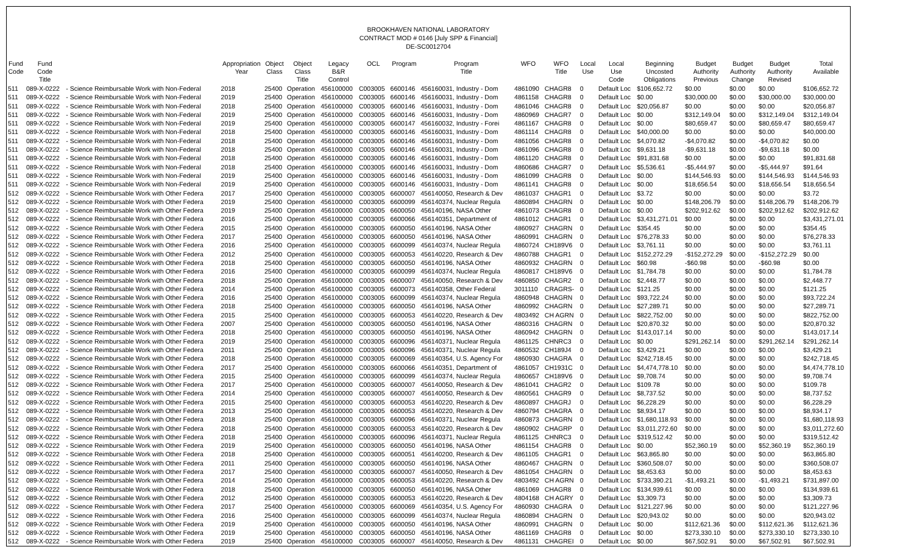BROOKHAVEN NATIONAL LABORATORY
CONTRACT MOD # 0146 [July SPP & Financial]
DE-SC0012704
| Fund Code | Fund Code Title | | Appropriation Year | Object Class | Object Class Title | Legacy B&R Control | OCL | Program | Program Title | WFO | WFO Title | Local Use | Local Use Code | Beginning Uncosted Obligations | Budget Authority Previous | Budget Authority Change | Budget Authority Revised | Total Available |
| --- | --- | --- | --- | --- | --- | --- | --- | --- | --- | --- | --- | --- | --- | --- | --- | --- | --- | --- |
| 511 | 089-X-0222 | - Science Reimbursable Work with Non-Federal | 2018 | 25400 | Operation | 456100000 | C003005 | 6600146 | 456160031, Industry - Dom | 4861090 | CHAGR8 | 0 | Default Loc | $106,652.72 | $0.00 | $0.00 | $0.00 | $106,652.72 |
| 511 | 089-X-0222 | - Science Reimbursable Work with Non-Federal | 2019 | 25400 | Operation | 456100000 | C003005 | 6600146 | 456160031, Industry - Dom | 4861158 | CHAGR8 | 0 | Default Loc | $0.00 | $30,000.00 | $0.00 | $30,000.00 | $30,000.00 |
| 511 | 089-X-0222 | - Science Reimbursable Work with Non-Federal | 2018 | 25400 | Operation | 456100000 | C003005 | 6600146 | 456160031, Industry - Dom | 4861046 | CHAGR8 | 0 | Default Loc | $20,056.87 | $0.00 | $0.00 | $0.00 | $20,056.87 |
| 511 | 089-X-0222 | - Science Reimbursable Work with Non-Federal | 2019 | 25400 | Operation | 456100000 | C003005 | 6600146 | 456160031, Industry - Dom | 4860969 | CHAGR7 | 0 | Default Loc | $0.00 | $312,149.04 | $0.00 | $312,149.04 | $312,149.04 |
| 511 | 089-X-0222 | - Science Reimbursable Work with Non-Federal | 2019 | 25400 | Operation | 456100000 | C003005 | 6600147 | 456160032, Industry - Forei | 4861167 | CHAGR8 | 0 | Default Loc | $0.00 | $80,659.47 | $0.00 | $80,659.47 | $80,659.47 |
| 511 | 089-X-0222 | - Science Reimbursable Work with Non-Federal | 2018 | 25400 | Operation | 456100000 | C003005 | 6600146 | 456160031, Industry - Dom | 4861114 | CHAGR8 | 0 | Default Loc | $40,000.00 | $0.00 | $0.00 | $0.00 | $40,000.00 |
| 511 | 089-X-0222 | - Science Reimbursable Work with Non-Federal | 2018 | 25400 | Operation | 456100000 | C003005 | 6600146 | 456160031, Industry - Dom | 4861056 | CHAGR8 | 0 | Default Loc | $4,070.82 | -$4,070.82 | $0.00 | -$4,070.82 | $0.00 |
| 511 | 089-X-0222 | - Science Reimbursable Work with Non-Federal | 2018 | 25400 | Operation | 456100000 | C003005 | 6600146 | 456160031, Industry - Dom | 4861096 | CHAGR8 | 0 | Default Loc | $9,631.18 | -$9,631.18 | $0.00 | -$9,631.18 | $0.00 |
| 511 | 089-X-0222 | - Science Reimbursable Work with Non-Federal | 2018 | 25400 | Operation | 456100000 | C003005 | 6600146 | 456160031, Industry - Dom | 4861120 | CHAGR8 | 0 | Default Loc | $91,831.68 | $0.00 | $0.00 | $0.00 | $91,831.68 |
| 511 | 089-X-0222 | - Science Reimbursable Work with Non-Federal | 2018 | 25400 | Operation | 456100000 | C003005 | 6600146 | 456160031, Industry - Dom | 4860686 | CHAGR7 | 0 | Default Loc | $5,536.61 | -$5,444.97 | $0.00 | -$5,444.97 | $91.64 |
| 511 | 089-X-0222 | - Science Reimbursable Work with Non-Federal | 2019 | 25400 | Operation | 456100000 | C003005 | 6600146 | 456160031, Industry - Dom | 4861099 | CHAGR8 | 0 | Default Loc | $0.00 | $144,546.93 | $0.00 | $144,546.93 | $144,546.93 |
| 511 | 089-X-0222 | - Science Reimbursable Work with Non-Federal | 2019 | 25400 | Operation | 456100000 | C003005 | 6600146 | 456160031, Industry - Dom | 4861141 | CHAGR8 | 0 | Default Loc | $0.00 | $18,656.54 | $0.00 | $18,656.54 | $18,656.54 |
| 512 | 089-X-0222 | - Science Reimbursable Work with Other Federa | 2017 | 25400 | Operation | 456100000 | C003005 | 6600007 | 456140050, Research & Dev | 4861037 | CHAGR1 | 0 | Default Loc | $3.72 | $0.00 | $0.00 | $0.00 | $3.72 |
| 512 | 089-X-0222 | - Science Reimbursable Work with Other Federa | 2019 | 25400 | Operation | 456100000 | C003005 | 6600099 | 456140374, Nuclear Regula | 4860894 | CHAGRN | 0 | Default Loc | $0.00 | $148,206.79 | $0.00 | $148,206.79 | $148,206.79 |
| 512 | 089-X-0222 | - Science Reimbursable Work with Other Federa | 2019 | 25400 | Operation | 456100000 | C003005 | 6600050 | 456140196, NASA Other | 4861073 | CHAGR8 | 0 | Default Loc | $0.00 | $202,912.62 | $0.00 | $202,912.62 | $202,912.62 |
| 512 | 089-X-0222 | - Science Reimbursable Work with Other Federa | 2016 | 25400 | Operation | 456100000 | C003005 | 6600066 | 456140351, Department of | 4861012 | CHAGR1 | 0 | Default Loc | $3,431,271.01 | $0.00 | $0.00 | $0.00 | $3,431,271.01 |
| 512 | 089-X-0222 | - Science Reimbursable Work with Other Federa | 2015 | 25400 | Operation | 456100000 | C003005 | 6600050 | 456140196, NASA Other | 4860927 | CHAGRN | 0 | Default Loc | $354.45 | $0.00 | $0.00 | $0.00 | $354.45 |
| 512 | 089-X-0222 | - Science Reimbursable Work with Other Federa | 2017 | 25400 | Operation | 456100000 | C003005 | 6600050 | 456140196, NASA Other | 4860991 | CHAGRN | 0 | Default Loc | $76,278.33 | $0.00 | $0.00 | $0.00 | $76,278.33 |
| 512 | 089-X-0222 | - Science Reimbursable Work with Other Federa | 2016 | 25400 | Operation | 456100000 | C003005 | 6600099 | 456140374, Nuclear Regula | 4860724 | CH189V6 | 0 | Default Loc | $3,761.11 | $0.00 | $0.00 | $0.00 | $3,761.11 |
| 512 | 089-X-0222 | - Science Reimbursable Work with Other Federa | 2012 | 25400 | Operation | 456100000 | C003005 | 6600053 | 456140220, Research & Dev | 4860788 | CHAGR1 | 0 | Default Loc | $152,272.29 | -$152,272.29 | $0.00 | -$152,272.29 | $0.00 |
| 512 | 089-X-0222 | - Science Reimbursable Work with Other Federa | 2018 | 25400 | Operation | 456100000 | C003005 | 6600050 | 456140196, NASA Other | 4860932 | CHAGRN | 0 | Default Loc | $60.98 | -$60.98 | $0.00 | -$60.98 | $0.00 |
| 512 | 089-X-0222 | - Science Reimbursable Work with Other Federa | 2016 | 25400 | Operation | 456100000 | C003005 | 6600099 | 456140374, Nuclear Regula | 4860817 | CH189V6 | 0 | Default Loc | $1,784.78 | $0.00 | $0.00 | $0.00 | $1,784.78 |
| 512 | 089-X-0222 | - Science Reimbursable Work with Other Federa | 2018 | 25400 | Operation | 456100000 | C003005 | 6600007 | 456140050, Research & Dev | 4860850 | CHAGR2 | 0 | Default Loc | $2,448.77 | $0.00 | $0.00 | $0.00 | $2,448.77 |
| 512 | 089-X-0222 | - Science Reimbursable Work with Other Federa | 2014 | 25400 | Operation | 456100000 | C003005 | 6600073 | 456140358, Other Federal | 3011110 | CRAGRS- | 0 | Default Loc | $121.25 | $0.00 | $0.00 | $0.00 | $121.25 |
| 512 | 089-X-0222 | - Science Reimbursable Work with Other Federa | 2016 | 25400 | Operation | 456100000 | C003005 | 6600099 | 456140374, Nuclear Regula | 4860948 | CHAGRN | 0 | Default Loc | $93,722.24 | $0.00 | $0.00 | $0.00 | $93,722.24 |
| 512 | 089-X-0222 | - Science Reimbursable Work with Other Federa | 2018 | 25400 | Operation | 456100000 | C003005 | 6600050 | 456140196, NASA Other | 4860992 | CHAGRN | 0 | Default Loc | $27,289.71 | $0.00 | $0.00 | $0.00 | $27,289.71 |
| 512 | 089-X-0222 | - Science Reimbursable Work with Other Federa | 2015 | 25400 | Operation | 456100000 | C003005 | 6600053 | 456140220, Research & Dev | 4803492 | CH AGRN | 0 | Default Loc | $822,752.00 | $0.00 | $0.00 | $0.00 | $822,752.00 |
| 512 | 089-X-0222 | - Science Reimbursable Work with Other Federa | 2007 | 25400 | Operation | 456100000 | C003005 | 6600050 | 456140196, NASA Other | 4860316 | CHAGRN | 0 | Default Loc | $20,870.32 | $0.00 | $0.00 | $0.00 | $20,870.32 |
| 512 | 089-X-0222 | - Science Reimbursable Work with Other Federa | 2018 | 25400 | Operation | 456100000 | C003005 | 6600050 | 456140196, NASA Other | 4860942 | CHAGRN | 0 | Default Loc | $143,017.14 | $0.00 | $0.00 | $0.00 | $143,017.14 |
| 512 | 089-X-0222 | - Science Reimbursable Work with Other Federa | 2019 | 25400 | Operation | 456100000 | C003005 | 6600096 | 456140371, Nuclear Regula | 4861125 | CHNRC3 | 0 | Default Loc | $0.00 | $291,262.14 | $0.00 | $291,262.14 | $291,262.14 |
| 512 | 089-X-0222 | - Science Reimbursable Work with Other Federa | 2011 | 25400 | Operation | 456100000 | C003005 | 6600096 | 456140371, Nuclear Regula | 4860532 | CH189J4 | 0 | Default Loc | $3,429.21 | $0.00 | $0.00 | $0.00 | $3,429.21 |
| 512 | 089-X-0222 | - Science Reimbursable Work with Other Federa | 2018 | 25400 | Operation | 456100000 | C003005 | 6600069 | 456140354, U.S. Agency For | 4860930 | CHAGRA | 0 | Default Loc | $242,718.45 | $0.00 | $0.00 | $0.00 | $242,718.45 |
| 512 | 089-X-0222 | - Science Reimbursable Work with Other Federa | 2017 | 25400 | Operation | 456100000 | C003005 | 6600066 | 456140351, Department of | 4861057 | CH1931C | 0 | Default Loc | $4,474,778.10 | $0.00 | $0.00 | $0.00 | $4,474,778.10 |
| 512 | 089-X-0222 | - Science Reimbursable Work with Other Federa | 2015 | 25400 | Operation | 456100000 | C003005 | 6600099 | 456140374, Nuclear Regula | 4860657 | CH189V6 | 0 | Default Loc | $9,708.74 | $0.00 | $0.00 | $0.00 | $9,708.74 |
| 512 | 089-X-0222 | - Science Reimbursable Work with Other Federa | 2017 | 25400 | Operation | 456100000 | C003005 | 6600007 | 456140050, Research & Dev | 4861041 | CHAGR2 | 0 | Default Loc | $109.78 | $0.00 | $0.00 | $0.00 | $109.78 |
| 512 | 089-X-0222 | - Science Reimbursable Work with Other Federa | 2014 | 25400 | Operation | 456100000 | C003005 | 6600007 | 456140050, Research & Dev | 4860561 | CHAGR9 | 0 | Default Loc | $8,737.52 | $0.00 | $0.00 | $0.00 | $8,737.52 |
| 512 | 089-X-0222 | - Science Reimbursable Work with Other Federa | 2015 | 25400 | Operation | 456100000 | C003005 | 6600053 | 456140220, Research & Dev | 4860897 | CHAGRJ | 0 | Default Loc | $6,228.29 | $0.00 | $0.00 | $0.00 | $6,228.29 |
| 512 | 089-X-0222 | - Science Reimbursable Work with Other Federa | 2013 | 25400 | Operation | 456100000 | C003005 | 6600053 | 456140220, Research & Dev | 4860794 | CHAGRA | 0 | Default Loc | $8,934.17 | $0.00 | $0.00 | $0.00 | $8,934.17 |
| 512 | 089-X-0222 | - Science Reimbursable Work with Other Federa | 2018 | 25400 | Operation | 456100000 | C003005 | 6600096 | 456140371, Nuclear Regula | 4860873 | CHAGRN | 0 | Default Loc | $1,680,118.93 | $0.00 | $0.00 | $0.00 | $1,680,118.93 |
| 512 | 089-X-0222 | - Science Reimbursable Work with Other Federa | 2018 | 25400 | Operation | 456100000 | C003005 | 6600053 | 456140220, Research & Dev | 4860902 | CHAGRP | 0 | Default Loc | $3,011,272.60 | $0.00 | $0.00 | $0.00 | $3,011,272.60 |
| 512 | 089-X-0222 | - Science Reimbursable Work with Other Federa | 2018 | 25400 | Operation | 456100000 | C003005 | 6600096 | 456140371, Nuclear Regula | 4861125 | CHNRC3 | 0 | Default Loc | $319,512.42 | $0.00 | $0.00 | $0.00 | $319,512.42 |
| 512 | 089-X-0222 | - Science Reimbursable Work with Other Federa | 2019 | 25400 | Operation | 456100000 | C003005 | 6600050 | 456140196, NASA Other | 4861154 | CHAGR8 | 0 | Default Loc | $0.00 | $52,360.19 | $0.00 | $52,360.19 | $52,360.19 |
| 512 | 089-X-0222 | - Science Reimbursable Work with Other Federa | 2018 | 25400 | Operation | 456100000 | C003005 | 6600051 | 456140200, Research & Dev | 4861105 | CHAGR1 | 0 | Default Loc | $63,865.80 | $0.00 | $0.00 | $0.00 | $63,865.80 |
| 512 | 089-X-0222 | - Science Reimbursable Work with Other Federa | 2011 | 25400 | Operation | 456100000 | C003005 | 6600050 | 456140196, NASA Other | 4860467 | CHAGRN | 0 | Default Loc | $360,508.07 | $0.00 | $0.00 | $0.00 | $360,508.07 |
| 512 | 089-X-0222 | - Science Reimbursable Work with Other Federa | 2017 | 25400 | Operation | 456100000 | C003005 | 6600007 | 456140050, Research & Dev | 4861054 | CHAGRN | 0 | Default Loc | $8,453.63 | $0.00 | $0.00 | $0.00 | $8,453.63 |
| 512 | 089-X-0222 | - Science Reimbursable Work with Other Federa | 2014 | 25400 | Operation | 456100000 | C003005 | 6600053 | 456140220, Research & Dev | 4803492 | CH AGRN | 0 | Default Loc | $733,390.21 | -$1,493.21 | $0.00 | -$1,493.21 | $731,897.00 |
| 512 | 089-X-0222 | - Science Reimbursable Work with Other Federa | 2018 | 25400 | Operation | 456100000 | C003005 | 6600050 | 456140196, NASA Other | 4861069 | CHAGR8 | 0 | Default Loc | $134,939.61 | $0.00 | $0.00 | $0.00 | $134,939.61 |
| 512 | 089-X-0222 | - Science Reimbursable Work with Other Federa | 2012 | 25400 | Operation | 456100000 | C003005 | 6600053 | 456140220, Research & Dev | 4804168 | CH AGRY | 0 | Default Loc | $3,309.73 | $0.00 | $0.00 | $0.00 | $3,309.73 |
| 512 | 089-X-0222 | - Science Reimbursable Work with Other Federa | 2017 | 25400 | Operation | 456100000 | C003005 | 6600069 | 456140354, U.S. Agency For | 4860930 | CHAGRA | 0 | Default Loc | $121,227.96 | $0.00 | $0.00 | $0.00 | $121,227.96 |
| 512 | 089-X-0222 | - Science Reimbursable Work with Other Federa | 2016 | 25400 | Operation | 456100000 | C003005 | 6600099 | 456140374, Nuclear Regula | 4860894 | CHAGRN | 0 | Default Loc | $20,943.02 | $0.00 | $0.00 | $0.00 | $20,943.02 |
| 512 | 089-X-0222 | - Science Reimbursable Work with Other Federa | 2019 | 25400 | Operation | 456100000 | C003005 | 6600050 | 456140196, NASA Other | 4860991 | CHAGRN | 0 | Default Loc | $0.00 | $112,621.36 | $0.00 | $112,621.36 | $112,621.36 |
| 512 | 089-X-0222 | - Science Reimbursable Work with Other Federa | 2019 | 25400 | Operation | 456100000 | C003005 | 6600050 | 456140196, NASA Other | 4861169 | CHAGR8 | 0 | Default Loc | $0.00 | $273,330.10 | $0.00 | $273,330.10 | $273,330.10 |
| 512 | 089-X-0222 | - Science Reimbursable Work with Other Federa | 2019 | 25400 | Operation | 456100000 | C003005 | 6600007 | 456140050, Research & Dev | 4861131 | CHAGREI | 0 | Default Loc | $0.00 | $67,502.91 | $0.00 | $67,502.91 | $67,502.91 |